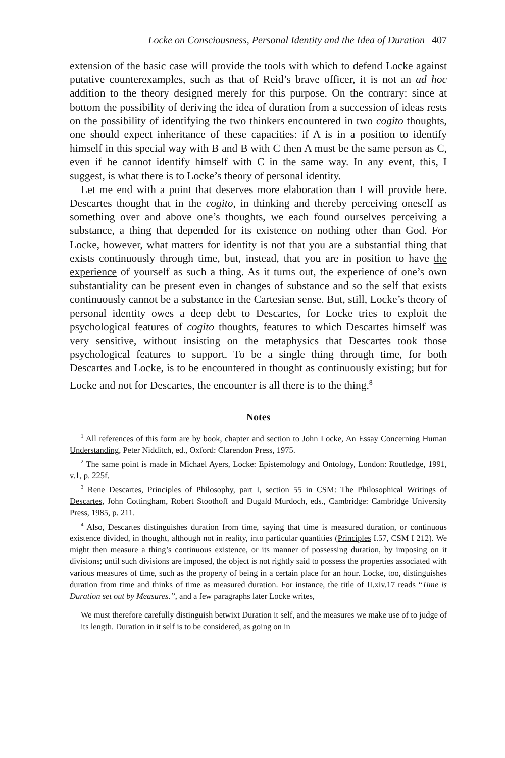Locke on Consciousness, Personal Identity and the Idea of Duration 407
extension of the basic case will provide the tools with which to defend Locke against putative counterexamples, such as that of Reid’s brave officer, it is not an ad hoc addition to the theory designed merely for this purpose. On the contrary: since at bottom the possibility of deriving the idea of duration from a succession of ideas rests on the possibility of identifying the two thinkers encountered in two cogito thoughts, one should expect inheritance of these capacities: if A is in a position to identify himself in this special way with B and B with C then A must be the same person as C, even if he cannot identify himself with C in the same way. In any event, this, I suggest, is what there is to Locke’s theory of personal identity.
Let me end with a point that deserves more elaboration than I will provide here. Descartes thought that in the cogito, in thinking and thereby perceiving oneself as something over and above one’s thoughts, we each found ourselves perceiving a substance, a thing that depended for its existence on nothing other than God. For Locke, however, what matters for identity is not that you are a substantial thing that exists continuously through time, but, instead, that you are in position to have the experience of yourself as such a thing. As it turns out, the experience of one’s own substantiality can be present even in changes of substance and so the self that exists continuously cannot be a substance in the Cartesian sense. But, still, Locke’s theory of personal identity owes a deep debt to Descartes, for Locke tries to exploit the psychological features of cogito thoughts, features to which Descartes himself was very sensitive, without insisting on the metaphysics that Descartes took those psychological features to support. To be a single thing through time, for both Descartes and Locke, is to be encountered in thought as continuously existing; but for Locke and not for Descartes, the encounter is all there is to the thing.<sup>8</sup>
Notes
<sup>1</sup> All references of this form are by book, chapter and section to John Locke, An Essay Concerning Human Understanding, Peter Nidditch, ed., Oxford: Clarendon Press, 1975.
<sup>2</sup> The same point is made in Michael Ayers, Locke: Epistemology and Ontology, London: Routledge, 1991, v.1, p. 225f.
<sup>3</sup> Rene Descartes, Principles of Philosophy, part I, section 55 in CSM: The Philosophical Writings of Descartes, John Cottingham, Robert Stoothoff and Dugald Murdoch, eds., Cambridge: Cambridge University Press, 1985, p. 211.
<sup>4</sup> Also, Descartes distinguishes duration from time, saying that time is measured duration, or continuous existence divided, in thought, although not in reality, into particular quantities (Principles I.57, CSM I 212). We might then measure a thing’s continuous existence, or its manner of possessing duration, by imposing on it divisions; until such divisions are imposed, the object is not rightly said to possess the properties associated with various measures of time, such as the property of being in a certain place for an hour. Locke, too, distinguishes duration from time and thinks of time as measured duration. For instance, the title of II.xiv.17 reads “Time is Duration set out by Measures.”, and a few paragraphs later Locke writes,
We must therefore carefully distinguish betwixt Duration it self, and the measures we make use of to judge of its length. Duration in it self is to be considered, as going on in